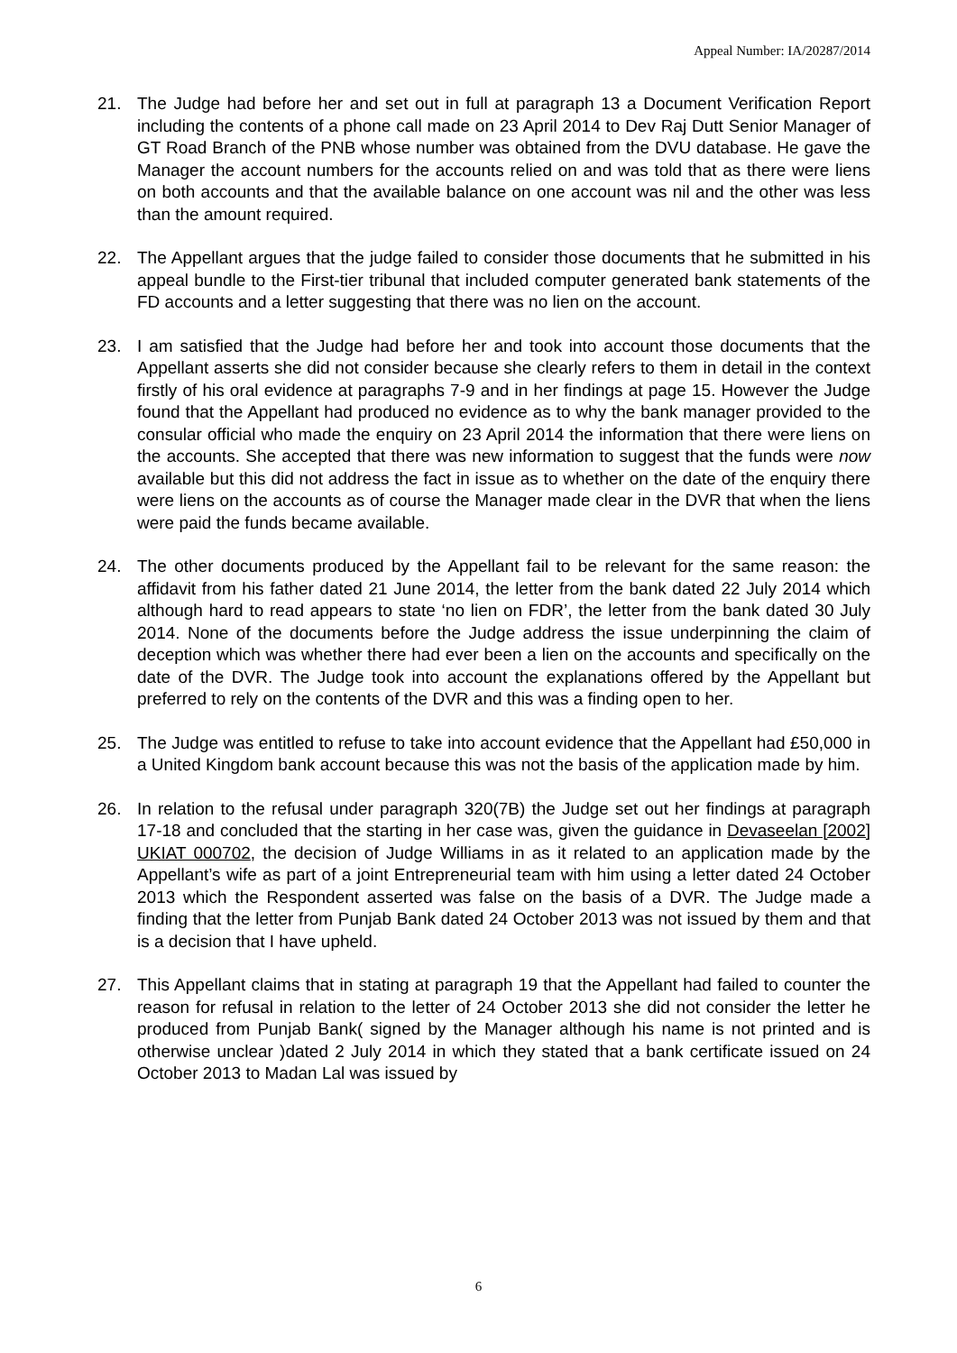Appeal Number: IA/20287/2014
21. The Judge had before her and set out in full at paragraph 13 a Document Verification Report including the contents of a phone call made on 23 April 2014 to Dev Raj Dutt Senior Manager of GT Road Branch of the PNB whose number was obtained from the DVU database. He gave the Manager the account numbers for the accounts relied on and was told that as there were liens on both accounts and that the available balance on one account was nil and the other was less than the amount required.
22. The Appellant argues that the judge failed to consider those documents that he submitted in his appeal bundle to the First-tier tribunal that included computer generated bank statements of the FD accounts and a letter suggesting that there was no lien on the account.
23. I am satisfied that the Judge had before her and took into account those documents that the Appellant asserts she did not consider because she clearly refers to them in detail in the context firstly of his oral evidence at paragraphs 7-9 and in her findings at page 15. However the Judge found that the Appellant had produced no evidence as to why the bank manager provided to the consular official who made the enquiry on 23 April 2014 the information that there were liens on the accounts. She accepted that there was new information to suggest that the funds were now available but this did not address the fact in issue as to whether on the date of the enquiry there were liens on the accounts as of course the Manager made clear in the DVR that when the liens were paid the funds became available.
24. The other documents produced by the Appellant fail to be relevant for the same reason: the affidavit from his father dated 21 June 2014, the letter from the bank dated 22 July 2014 which although hard to read appears to state ‘no lien on FDR’, the letter from the bank dated 30 July 2014. None of the documents before the Judge address the issue underpinning the claim of deception which was whether there had ever been a lien on the accounts and specifically on the date of the DVR. The Judge took into account the explanations offered by the Appellant but preferred to rely on the contents of the DVR and this was a finding open to her.
25. The Judge was entitled to refuse to take into account evidence that the Appellant had £50,000 in a United Kingdom bank account because this was not the basis of the application made by him.
26. In relation to the refusal under paragraph 320(7B) the Judge set out her findings at paragraph 17-18 and concluded that the starting in her case was, given the guidance in Devaseelan [2002] UKIAT 000702, the decision of Judge Williams in as it related to an application made by the Appellant’s wife as part of a joint Entrepreneurial team with him using a letter dated 24 October 2013 which the Respondent asserted was false on the basis of a DVR. The Judge made a finding that the letter from Punjab Bank dated 24 October 2013 was not issued by them and that is a decision that I have upheld.
27. This Appellant claims that in stating at paragraph 19 that the Appellant had failed to counter the reason for refusal in relation to the letter of 24 October 2013 she did not consider the letter he produced from Punjab Bank( signed by the Manager although his name is not printed and is otherwise unclear )dated 2 July 2014 in which they stated that a bank certificate issued on 24 October 2013 to Madan Lal was issued by
6